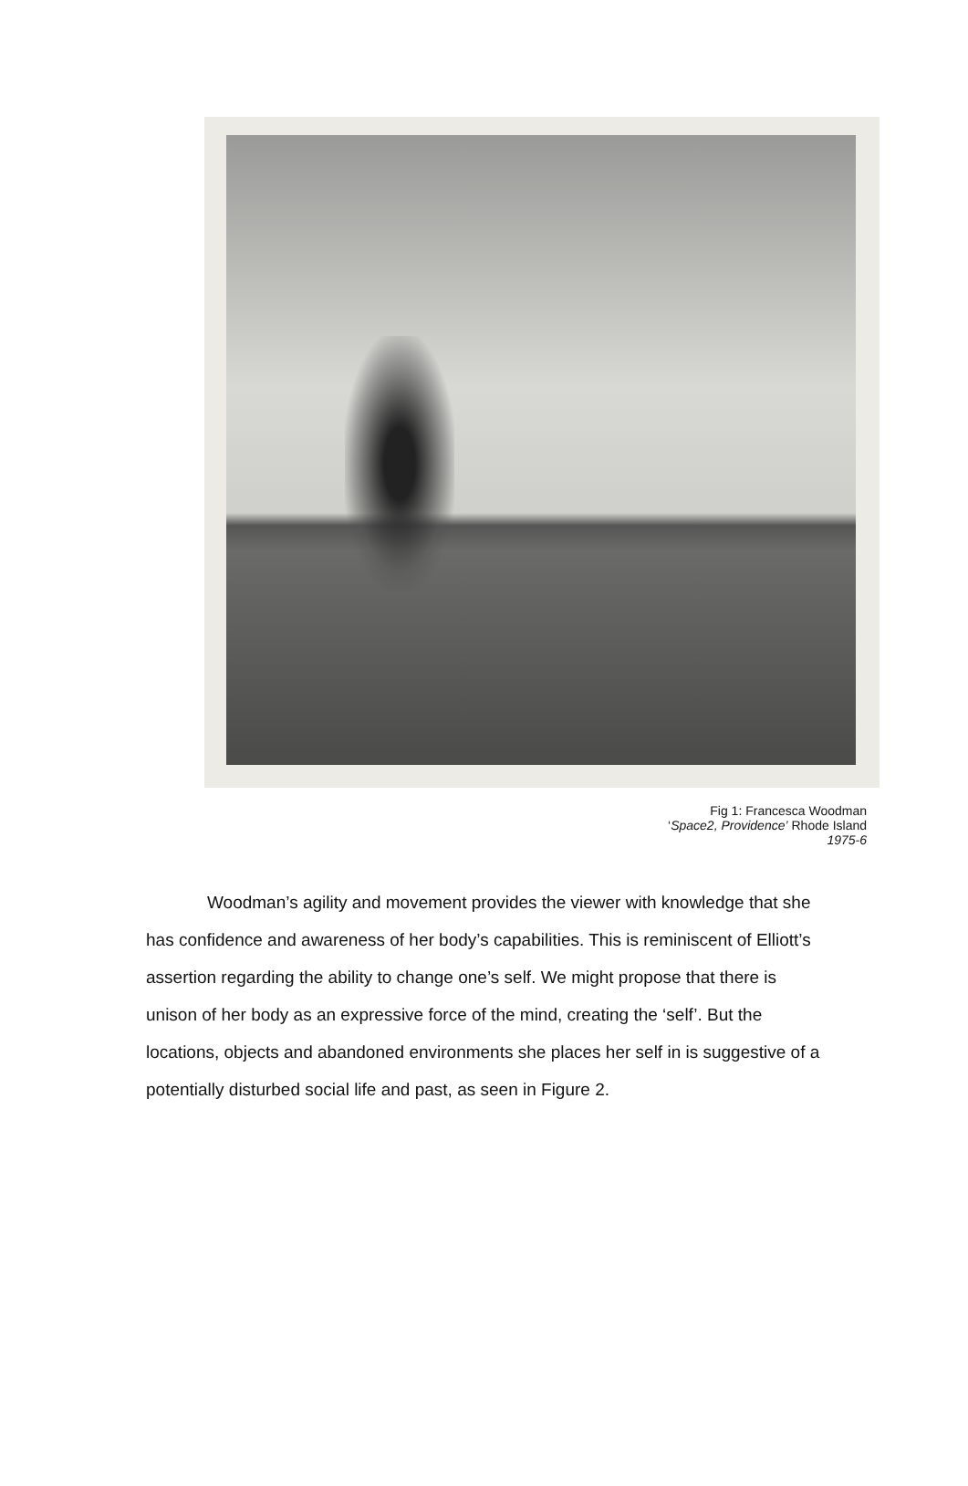Fig 1: Francesca Woodman
‘Space2, Providence’ Rhode Island
1975-6
Woodman’s agility and movement provides the viewer with knowledge that she has confidence and awareness of her body’s capabilities. This is reminiscent of Elliott’s assertion regarding the ability to change one’s self. We might propose that there is unison of her body as an expressive force of the mind, creating the ‘self’. But the locations, objects and abandoned environments she places her self in is suggestive of a potentially disturbed social life and past, as seen in Figure 2.